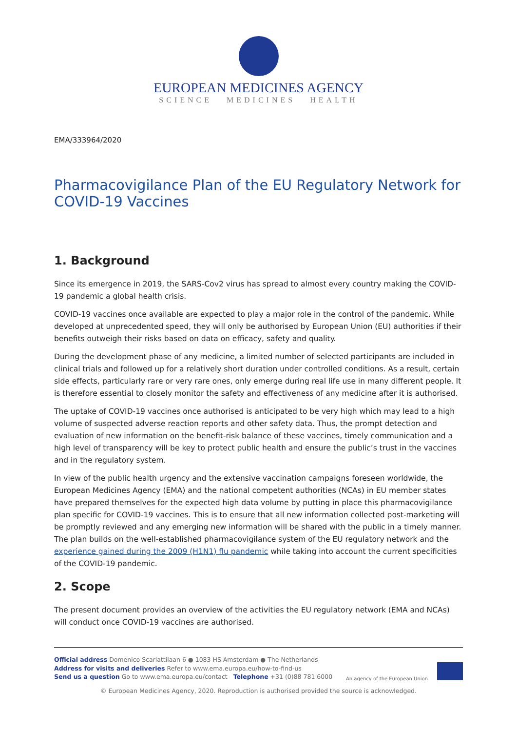EUROPEAN MEDICINES AGENCY
SCIENCE MEDICINES HEALTH
EMA/333964/2020
Pharmacovigilance Plan of the EU Regulatory Network for COVID-19 Vaccines
1. Background
Since its emergence in 2019, the SARS-Cov2 virus has spread to almost every country making the COVID-19 pandemic a global health crisis.
COVID-19 vaccines once available are expected to play a major role in the control of the pandemic. While developed at unprecedented speed, they will only be authorised by European Union (EU) authorities if their benefits outweigh their risks based on data on efficacy, safety and quality.
During the development phase of any medicine, a limited number of selected participants are included in clinical trials and followed up for a relatively short duration under controlled conditions. As a result, certain side effects, particularly rare or very rare ones, only emerge during real life use in many different people. It is therefore essential to closely monitor the safety and effectiveness of any medicine after it is authorised.
The uptake of COVID-19 vaccines once authorised is anticipated to be very high which may lead to a high volume of suspected adverse reaction reports and other safety data. Thus, the prompt detection and evaluation of new information on the benefit-risk balance of these vaccines, timely communication and a high level of transparency will be key to protect public health and ensure the public’s trust in the vaccines and in the regulatory system.
In view of the public health urgency and the extensive vaccination campaigns foreseen worldwide, the European Medicines Agency (EMA) and the national competent authorities (NCAs) in EU member states have prepared themselves for the expected high data volume by putting in place this pharmacovigilance plan specific for COVID-19 vaccines. This is to ensure that all new information collected post-marketing will be promptly reviewed and any emerging new information will be shared with the public in a timely manner. The plan builds on the well-established pharmacovigilance system of the EU regulatory network and the experience gained during the 2009 (H1N1) flu pandemic while taking into account the current specificities of the COVID-19 pandemic.
2. Scope
The present document provides an overview of the activities the EU regulatory network (EMA and NCAs) will conduct once COVID-19 vaccines are authorised.
Official address Domenico Scarlattilaan 6 ● 1083 HS Amsterdam ● The Netherlands
Address for visits and deliveries Refer to www.ema.europa.eu/how-to-find-us
Send us a question Go to www.ema.europa.eu/contact Telephone +31 (0)88 781 6000
An agency of the European Union
© European Medicines Agency, 2020. Reproduction is authorised provided the source is acknowledged.